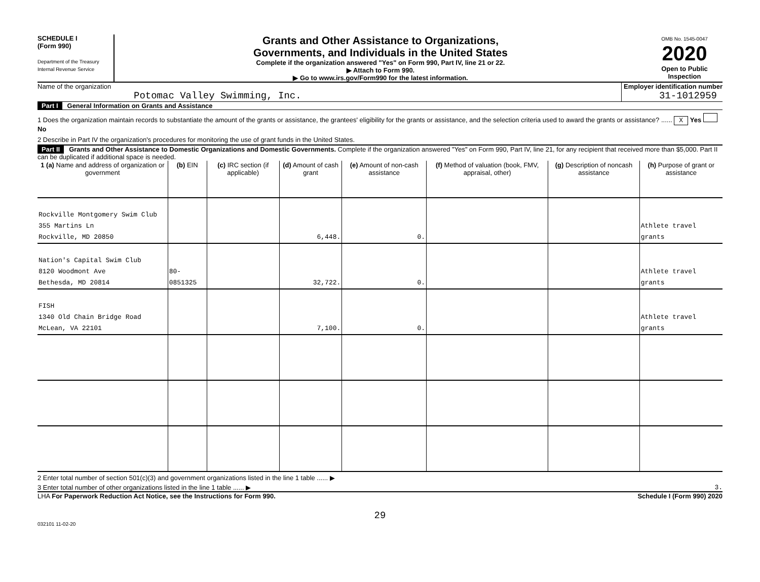SCHEDULE I
(Form 990)
Department of the Treasury
Internal Revenue Service
Grants and Other Assistance to Organizations,
Governments, and Individuals in the United States
Complete if the organization answered "Yes" on Form 990, Part IV, line 21 or 22.
▶ Attach to Form 990.
▶ Go to www.irs.gov/Form990 for the latest information.
OMB No. 1545-0047
2020
Open to Public Inspection
Name of the organization
Potomac Valley Swimming, Inc.
Employer identification number
31-1012959
Part I General Information on Grants and Assistance
1 Does the organization maintain records to substantiate the amount of the grants or assistance, the grantees' eligibility for the grants or assistance, and the selection criteria used to award the grants or assistance? ...... X Yes No
2 Describe in Part IV the organization's procedures for monitoring the use of grant funds in the United States.
Part II Grants and Other Assistance to Domestic Organizations and Domestic Governments. Complete if the organization answered "Yes" on Form 990, Part IV, line 21, for any recipient that received more than $5,000. Part II can be duplicated if additional space is needed.
| 1 (a) Name and address of organization or government | (b) EIN | (c) IRC section (if applicable) | (d) Amount of cash grant | (e) Amount of non-cash assistance | (f) Method of valuation (book, FMV, appraisal, other) | (g) Description of noncash assistance | (h) Purpose of grant or assistance |
| --- | --- | --- | --- | --- | --- | --- | --- |
| Rockville Montgomery Swim Club 355 Martins Ln Rockville, MD 20850 | | | 6,448. | 0. | | | Athlete travel grants |
| Nation's Capital Swim Club 8120 Woodmont Ave Bethesda, MD 20814 | 80-0851325 | | 32,722. | 0. | | | Athlete travel grants |
| FISH 1340 Old Chain Bridge Road McLean, VA 22101 | | | 7,100. | 0. | | | Athlete travel grants |
2 Enter total number of section 501(c)(3) and government organizations listed in the line 1 table ...... ▶
3 Enter total number of other organizations listed in the line 1 table ...... ▶ 3.
LHA For Paperwork Reduction Act Notice, see the Instructions for Form 990. Schedule I (Form 990) 2020
29
032101 11-02-20